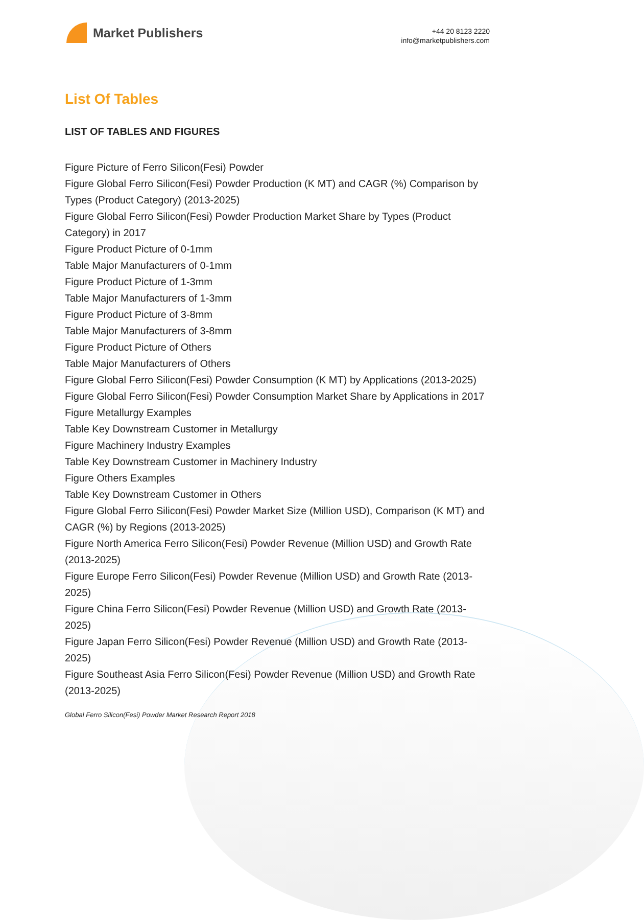Market Publishers
+44 20 8123 2220
info@marketpublishers.com
List Of Tables
LIST OF TABLES AND FIGURES
Figure Picture of Ferro Silicon(Fesi) Powder
Figure Global Ferro Silicon(Fesi) Powder Production (K MT) and CAGR (%) Comparison by Types (Product Category) (2013-2025)
Figure Global Ferro Silicon(Fesi) Powder Production Market Share by Types (Product Category) in 2017
Figure Product Picture of 0-1mm
Table Major Manufacturers of 0-1mm
Figure Product Picture of 1-3mm
Table Major Manufacturers of 1-3mm
Figure Product Picture of 3-8mm
Table Major Manufacturers of 3-8mm
Figure Product Picture of Others
Table Major Manufacturers of Others
Figure Global Ferro Silicon(Fesi) Powder Consumption (K MT) by Applications (2013-2025)
Figure Global Ferro Silicon(Fesi) Powder Consumption Market Share by Applications in 2017
Figure Metallurgy Examples
Table Key Downstream Customer in Metallurgy
Figure Machinery Industry Examples
Table Key Downstream Customer in Machinery Industry
Figure Others Examples
Table Key Downstream Customer in Others
Figure Global Ferro Silicon(Fesi) Powder Market Size (Million USD), Comparison (K MT) and CAGR (%) by Regions (2013-2025)
Figure North America Ferro Silicon(Fesi) Powder Revenue (Million USD) and Growth Rate (2013-2025)
Figure Europe Ferro Silicon(Fesi) Powder Revenue (Million USD) and Growth Rate (2013-2025)
Figure China Ferro Silicon(Fesi) Powder Revenue (Million USD) and Growth Rate (2013-2025)
Figure Japan Ferro Silicon(Fesi) Powder Revenue (Million USD) and Growth Rate (2013-2025)
Figure Southeast Asia Ferro Silicon(Fesi) Powder Revenue (Million USD) and Growth Rate (2013-2025)
Global Ferro Silicon(Fesi) Powder Market Research Report 2018